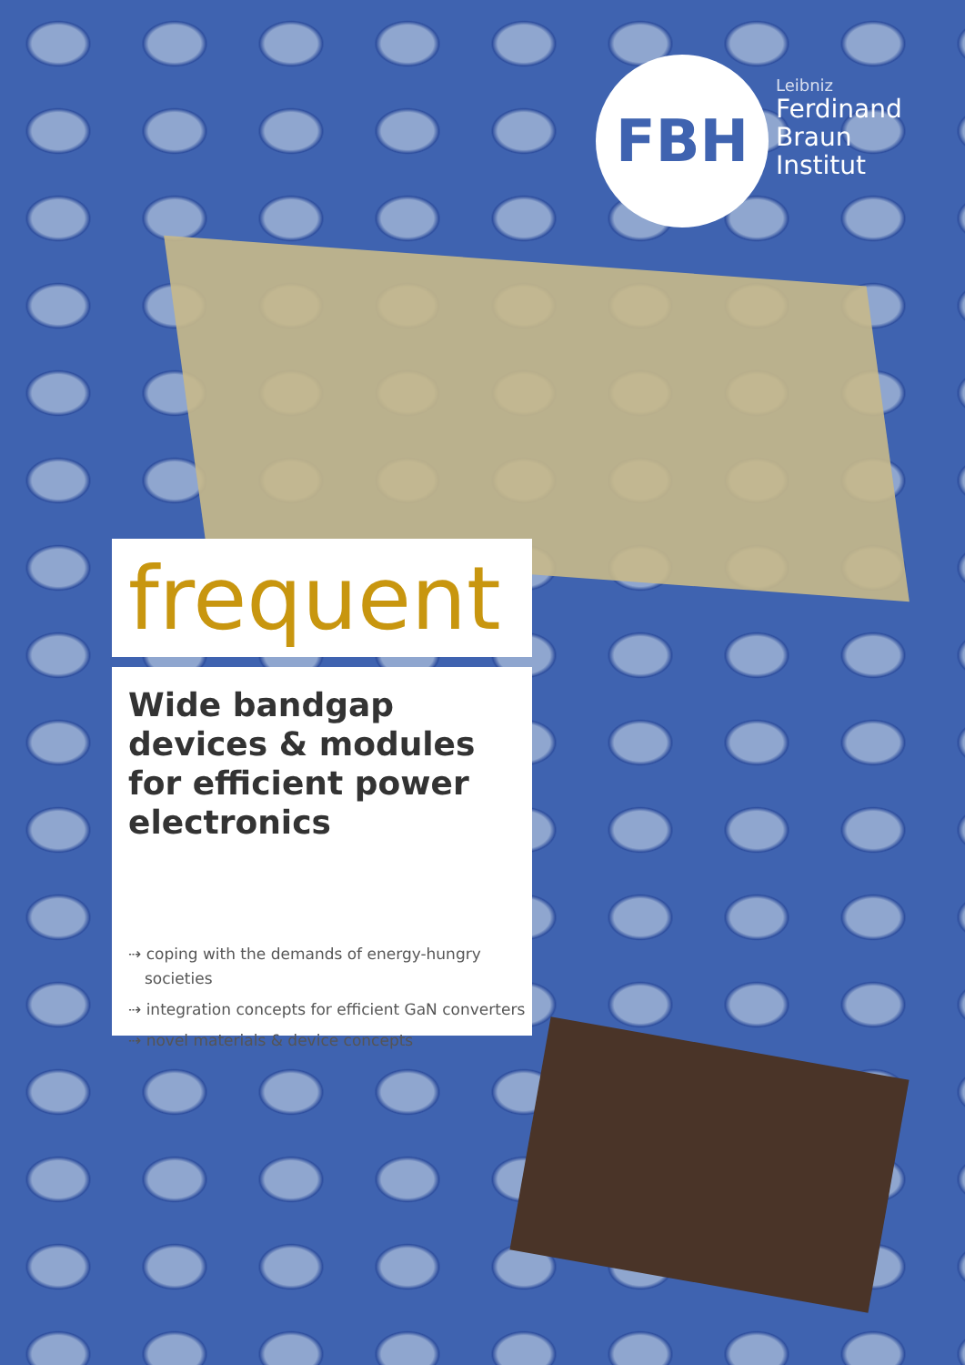FBH
Leibniz
Ferdinand
Braun
Institut
frequent
Wide bandgap devices & modules for efficient power electronics
⇢ coping with the demands of energy-hungry societies
⇢ integration concepts for efficient GaN converters
⇢ novel materials & device concepts